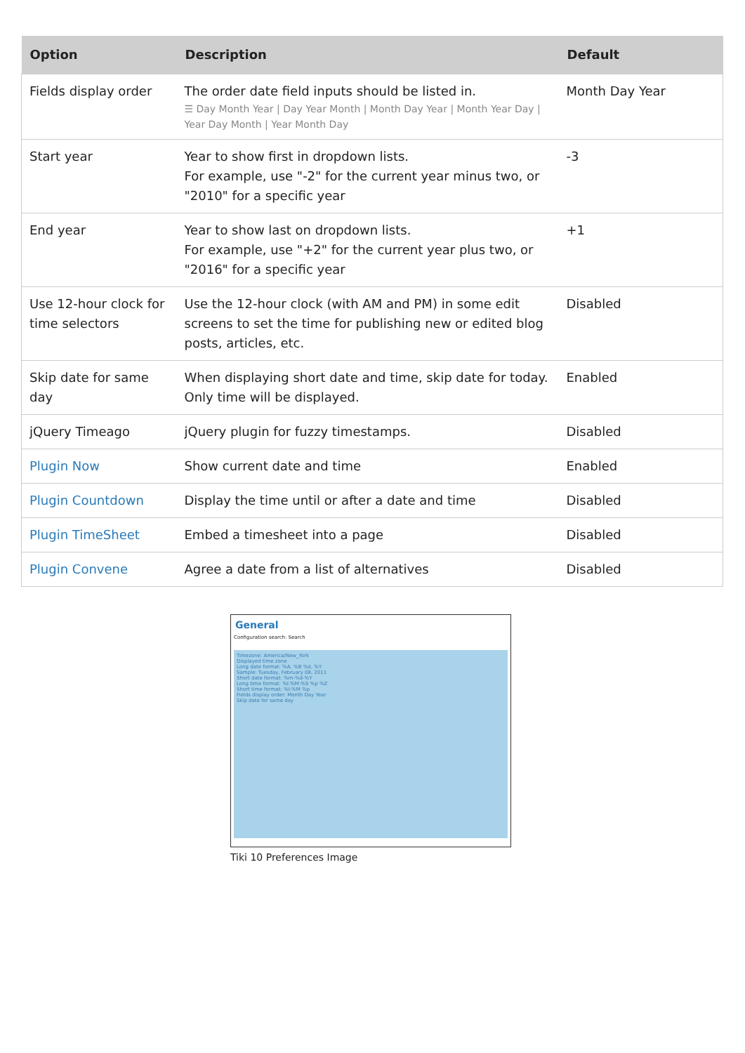| Option | Description | Default |
| --- | --- | --- |
| Fields display order | The order date field inputs should be listed in. ☰ Day Month Year / Day Year Month / Month Day Year / Month Year Day / Year Day Month / Year Month Day | Month Day Year |
| Start year | Year to show first in dropdown lists. For example, use "-2" for the current year minus two, or "2010" for a specific year | -3 |
| End year | Year to show last on dropdown lists. For example, use "+2" for the current year plus two, or "2016" for a specific year | +1 |
| Use 12-hour clock for time selectors | Use the 12-hour clock (with AM and PM) in some edit screens to set the time for publishing new or edited blog posts, articles, etc. | Disabled |
| Skip date for same day | When displaying short date and time, skip date for today. Only time will be displayed. | Enabled |
| jQuery Timeago | jQuery plugin for fuzzy timestamps. | Disabled |
| Plugin Now | Show current date and time | Enabled |
| Plugin Countdown | Display the time until or after a date and time | Disabled |
| Plugin TimeSheet | Embed a timesheet into a page | Disabled |
| Plugin Convene | Agree a date from a list of alternatives | Disabled |
General
Configuration search: Search
Timezone: America/New_York
Displayed time zone
Long date format: %A, %B %d, %Y
Sample: Tuesday, February 08, 2011
Short date format: %m-%d-%Y
Long time format: %I:%M:%S %p %Z
Short time format: %I:%M %p
Fields display order: Month Day Year
Skip date for same day
Tiki 10 Preferences Image